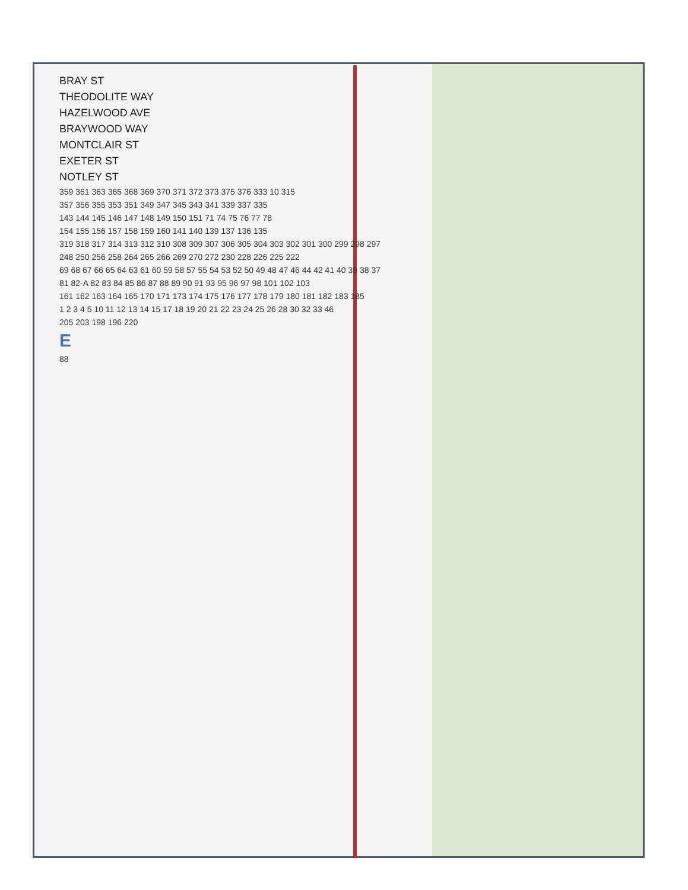BRAY ST
THEODOLITE WAY
HAZELWOOD AVE
BRAYWOOD WAY
MONTCLAIR ST
EXETER ST
NOTLEY ST
359 361 363 365 368 369 370 371 372 373 375 376 333 10 315
357 356 355 353 351 349 347 345 343 341 339 337 335
143 144 145 146 147 148 149 150 151 71 74 75 76 77 78
154 155 156 157 158 159 160 141 140 139 137 136 135
319 318 317 314 313 312 310 308 309 307 306 305 304 303 302 301 300 299 298 297
248 250 256 258 264 265 266 269 270 272 230 228 226 225 222
69 68 67 66 65 64 63 61 60 59 58 57 55 54 53 52 50 49 48 47 46 44 42 41 40 39 38 37
81 82-A 82 83 84 85 86 87 88 89 90 91 93 95 96 97 98 101 102 103
161 162 163 164 165 170 171 173 174 175 176 177 178 179 180 181 182 183 185
1 2 3 4 5 10 11 12 13 14 15 17 18 19 20 21 22 23 24 25 26 28 30 32 33 46
205 203 198 196 220
E
88